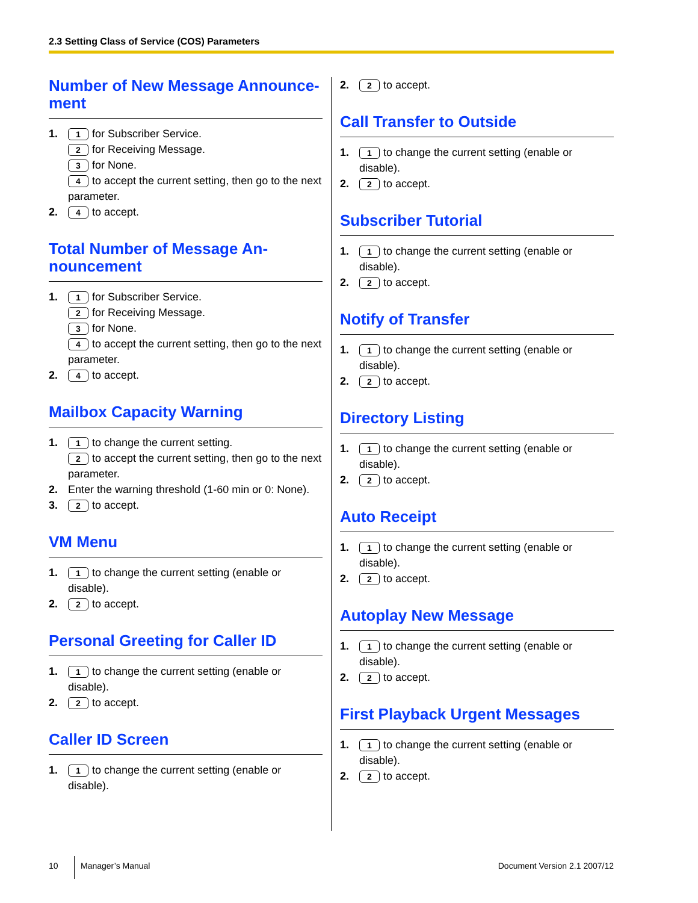2.3 Setting Class of Service (COS) Parameters
Number of New Message Announce-ment
1. 1 for Subscriber Service.
2 for Receiving Message.
3 for None.
4 to accept the current setting, then go to the next parameter.
2. 4 to accept.
Total Number of Message An-nouncement
1. 1 for Subscriber Service.
2 for Receiving Message.
3 for None.
4 to accept the current setting, then go to the next parameter.
2. 4 to accept.
Mailbox Capacity Warning
1. 1 to change the current setting.
2 to accept the current setting, then go to the next parameter.
2. Enter the warning threshold (1-60 min or 0: None).
3. 2 to accept.
VM Menu
1. 1 to change the current setting (enable or disable).
2. 2 to accept.
Personal Greeting for Caller ID
1. 1 to change the current setting (enable or disable).
2. 2 to accept.
Caller ID Screen
1. 1 to change the current setting (enable or disable).
2. 2 to accept.
Call Transfer to Outside
1. 1 to change the current setting (enable or disable).
2. 2 to accept.
Subscriber Tutorial
1. 1 to change the current setting (enable or disable).
2. 2 to accept.
Notify of Transfer
1. 1 to change the current setting (enable or disable).
2. 2 to accept.
Directory Listing
1. 1 to change the current setting (enable or disable).
2. 2 to accept.
Auto Receipt
1. 1 to change the current setting (enable or disable).
2. 2 to accept.
Autoplay New Message
1. 1 to change the current setting (enable or disable).
2. 2 to accept.
First Playback Urgent Messages
1. 1 to change the current setting (enable or disable).
2. 2 to accept.
10
Manager’s Manual Document Version 2.1 2007/12